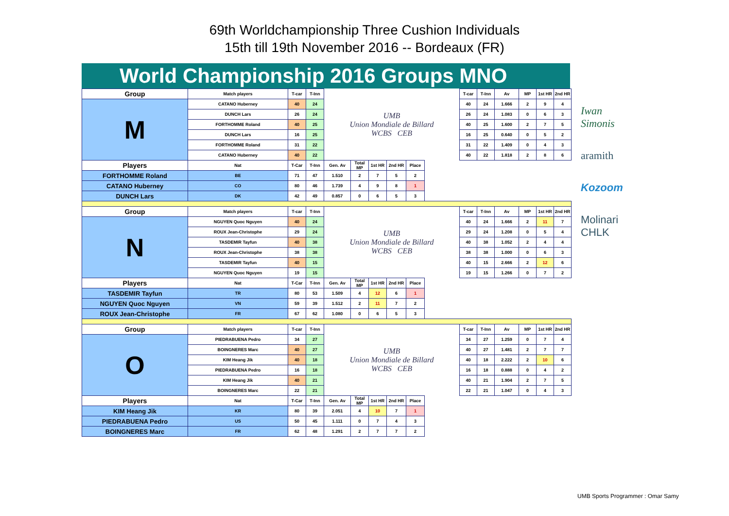69th Worldchampionship Three Cushion Individuals
15th till 19th November 2016 -- Bordeaux (FR)
World Championship 2016 Groups MNO
| Group | Match players | T-car | T-Inn | UMB Union Mondiale de Billard WCBS CEB | | | | | | T-car | T-Inn | Av | MP | 1st HR | 2nd HR |
| M | CATANO Huberney | 40 | 24 | | | | | | | 40 | 24 | 1.666 | 2 | 9 | 4 |
| | DUNCH Lars | 26 | 24 | | | | | | | 26 | 24 | 1.083 | 0 | 6 | 3 |
| | FORTHOMME Roland | 40 | 25 | | | | | | | 40 | 25 | 1.600 | 2 | 7 | 5 |
| | DUNCH Lars | 16 | 25 | | | | | | | 16 | 25 | 0.640 | 0 | 5 | 2 |
| | FORTHOMME Roland | 31 | 22 | | | | | | | 31 | 22 | 1.409 | 0 | 4 | 3 |
| | CATANO Huberney | 40 | 22 | | | | | | | 40 | 22 | 1.818 | 2 | 8 | 6 |
| Players | Nat | T-Car | T-Inn | Gen. Av | Total MP | 1st HR | 2nd HR | Place | | | | | | | |
| FORTHOMME Roland | BE | 71 | 47 | 1.510 | 2 | 7 | 5 | 2 | | | | | | | |
| CATANO Huberney | CO | 80 | 46 | 1.739 | 4 | 9 | 8 | 1 | | | | | | | |
| DUNCH Lars | DK | 42 | 49 | 0.857 | 0 | 6 | 5 | 3 | | | | | | | |
| Group | Match players | T-car | T-Inn | UMB Union Mondiale de Billard WCBS CEB | | | | | | T-car | T-Inn | Av | MP | 1st HR | 2nd HR |
| N | NGUYEN Quoc Nguyen | 40 | 24 | | | | | | | 40 | 24 | 1.666 | 2 | 11 | 7 |
| | ROUX Jean-Christophe | 29 | 24 | | | | | | | 29 | 24 | 1.208 | 0 | 5 | 4 |
| | TASDEMIR Tayfun | 40 | 38 | | | | | | | 40 | 38 | 1.052 | 2 | 4 | 4 |
| | ROUX Jean-Christophe | 38 | 38 | | | | | | | 38 | 38 | 1.000 | 0 | 6 | 3 |
| | TASDEMIR Tayfun | 40 | 15 | | | | | | | 40 | 15 | 2.666 | 2 | 12 | 6 |
| | NGUYEN Quoc Nguyen | 19 | 15 | | | | | | | 19 | 15 | 1.266 | 0 | 7 | 2 |
| Players | Nat | T-Car | T-Inn | Gen. Av | Total MP | 1st HR | 2nd HR | Place | | | | | | | |
| TASDEMIR Tayfun | TR | 80 | 53 | 1.509 | 4 | 12 | 6 | 1 | | | | | | | |
| NGUYEN Quoc Nguyen | VN | 59 | 39 | 1.512 | 2 | 11 | 7 | 2 | | | | | | | |
| ROUX Jean-Christophe | FR | 67 | 62 | 1.080 | 0 | 6 | 5 | 3 | | | | | | | |
| Group | Match players | T-car | T-Inn | UMB Union Mondiale de Billard WCBS CEB | | | | | | T-car | T-Inn | Av | MP | 1st HR | 2nd HR |
| O | PIEDRABUENA Pedro | 34 | 27 | | | | | | | 34 | 27 | 1.259 | 0 | 7 | 4 |
| | BOINGNERES Marc | 40 | 27 | | | | | | | 40 | 27 | 1.481 | 2 | 7 | 7 |
| | KIM Heang Jik | 40 | 18 | | | | | | | 40 | 18 | 2.222 | 2 | 10 | 6 |
| | PIEDRABUENA Pedro | 16 | 18 | | | | | | | 16 | 18 | 0.888 | 0 | 4 | 2 |
| | KIM Heang Jik | 40 | 21 | | | | | | | 40 | 21 | 1.904 | 2 | 7 | 5 |
| | BOINGNERES Marc | 22 | 21 | | | | | | | 22 | 21 | 1.047 | 0 | 4 | 3 |
| Players | Nat | T-Car | T-Inn | Gen. Av | Total MP | 1st HR | 2nd HR | Place | | | | | | | |
| KIM Heang Jik | KR | 80 | 39 | 2.051 | 4 | 10 | 7 | 1 | | | | | | | |
| PIEDRABUENA Pedro | US | 50 | 45 | 1.111 | 0 | 7 | 4 | 3 | | | | | | | |
| BOINGNERES Marc | FR | 62 | 48 | 1.291 | 2 | 7 | 7 | 2 | | | | | | | |
Iwan Simonis
aramith
Kozoom
Molinari CHLK
UMB Sports Programmer : Omar Samy